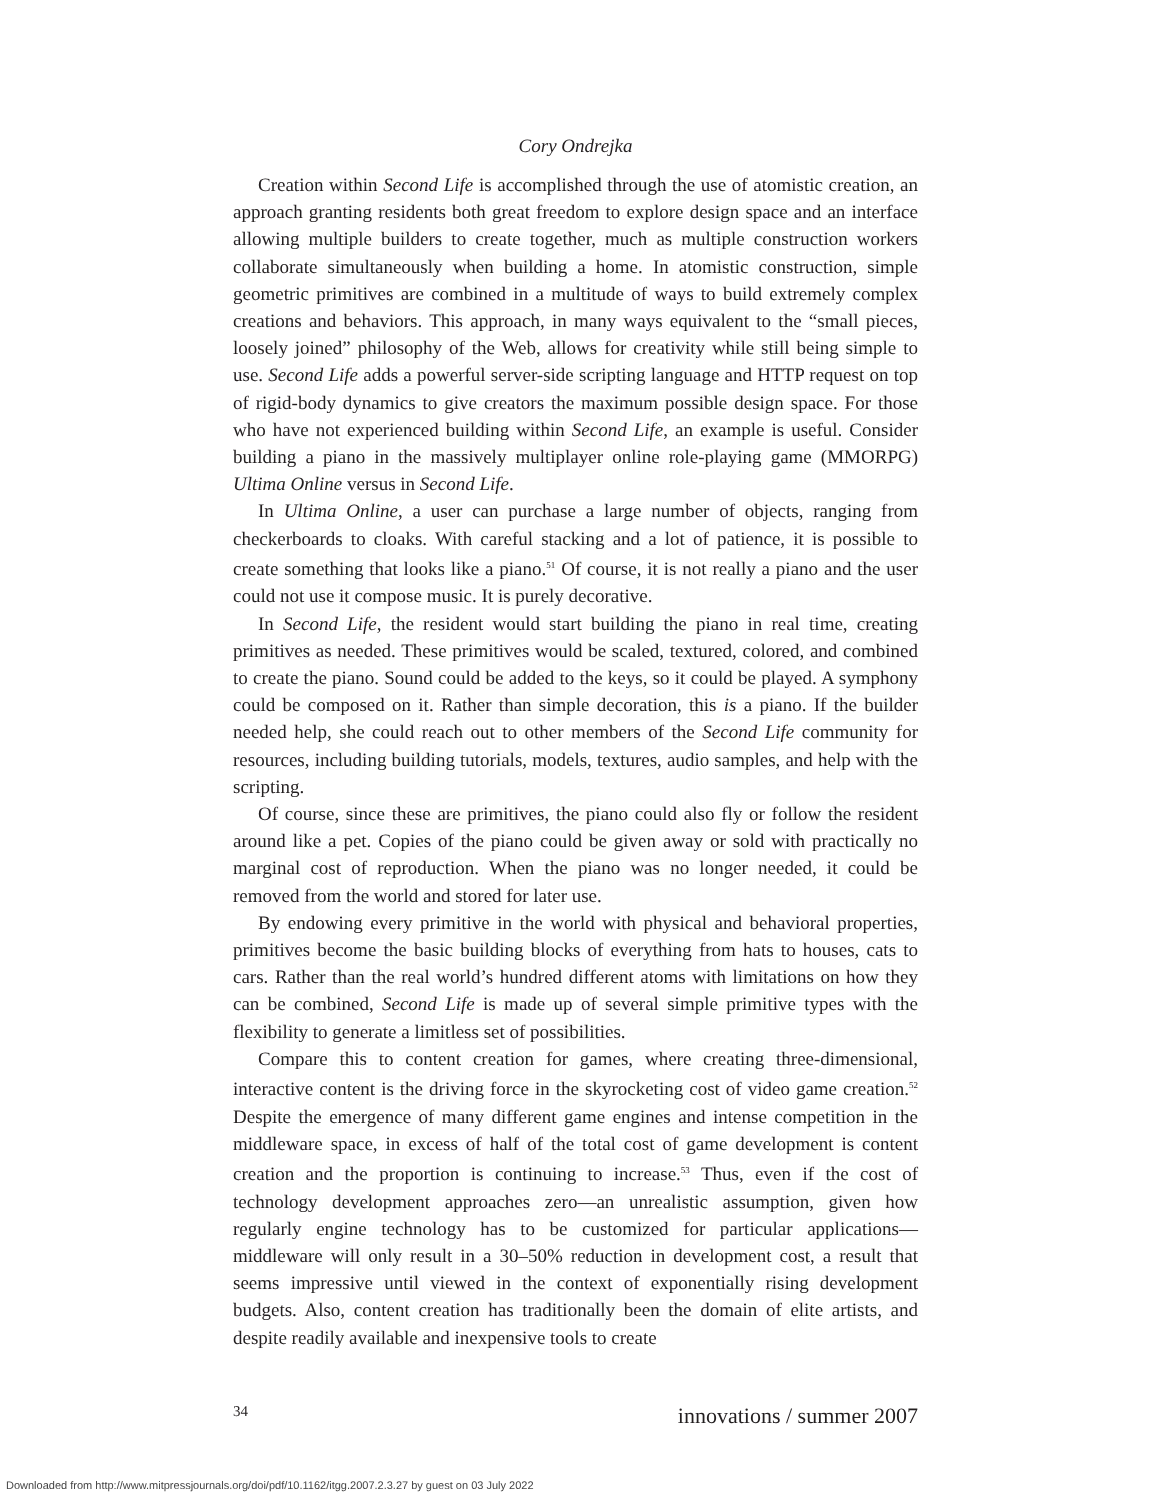Cory Ondrejka
Creation within Second Life is accomplished through the use of atomistic creation, an approach granting residents both great freedom to explore design space and an interface allowing multiple builders to create together, much as multiple construction workers collaborate simultaneously when building a home. In atomistic construction, simple geometric primitives are combined in a multitude of ways to build extremely complex creations and behaviors. This approach, in many ways equivalent to the “small pieces, loosely joined” philosophy of the Web, allows for creativity while still being simple to use. Second Life adds a powerful server-side scripting language and HTTP request on top of rigid-body dynamics to give creators the maximum possible design space. For those who have not experienced building within Second Life, an example is useful. Consider building a piano in the massively multiplayer online role-playing game (MMORPG) Ultima Online versus in Second Life.
In Ultima Online, a user can purchase a large number of objects, ranging from checkerboards to cloaks. With careful stacking and a lot of patience, it is possible to create something that looks like a piano.<sup>51</sup> Of course, it is not really a piano and the user could not use it compose music. It is purely decorative.
In Second Life, the resident would start building the piano in real time, creating primitives as needed. These primitives would be scaled, textured, colored, and combined to create the piano. Sound could be added to the keys, so it could be played. A symphony could be composed on it. Rather than simple decoration, this is a piano. If the builder needed help, she could reach out to other members of the Second Life community for resources, including building tutorials, models, textures, audio samples, and help with the scripting.
Of course, since these are primitives, the piano could also fly or follow the resident around like a pet. Copies of the piano could be given away or sold with practically no marginal cost of reproduction. When the piano was no longer needed, it could be removed from the world and stored for later use.
By endowing every primitive in the world with physical and behavioral properties, primitives become the basic building blocks of everything from hats to houses, cats to cars. Rather than the real world’s hundred different atoms with limitations on how they can be combined, Second Life is made up of several simple primitive types with the flexibility to generate a limitless set of possibilities.
Compare this to content creation for games, where creating three-dimensional, interactive content is the driving force in the skyrocketing cost of video game creation.<sup>52</sup> Despite the emergence of many different game engines and intense competition in the middleware space, in excess of half of the total cost of game development is content creation and the proportion is continuing to increase.<sup>53</sup> Thus, even if the cost of technology development approaches zero—an unrealistic assumption, given how regularly engine technology has to be customized for particular applications—middleware will only result in a 30–50% reduction in development cost, a result that seems impressive until viewed in the context of exponentially rising development budgets. Also, content creation has traditionally been the domain of elite artists, and despite readily available and inexpensive tools to create
34 innovations / summer 2007
Downloaded from http://www.mitpressjournals.org/doi/pdf/10.1162/itgg.2007.2.3.27 by guest on 03 July 2022